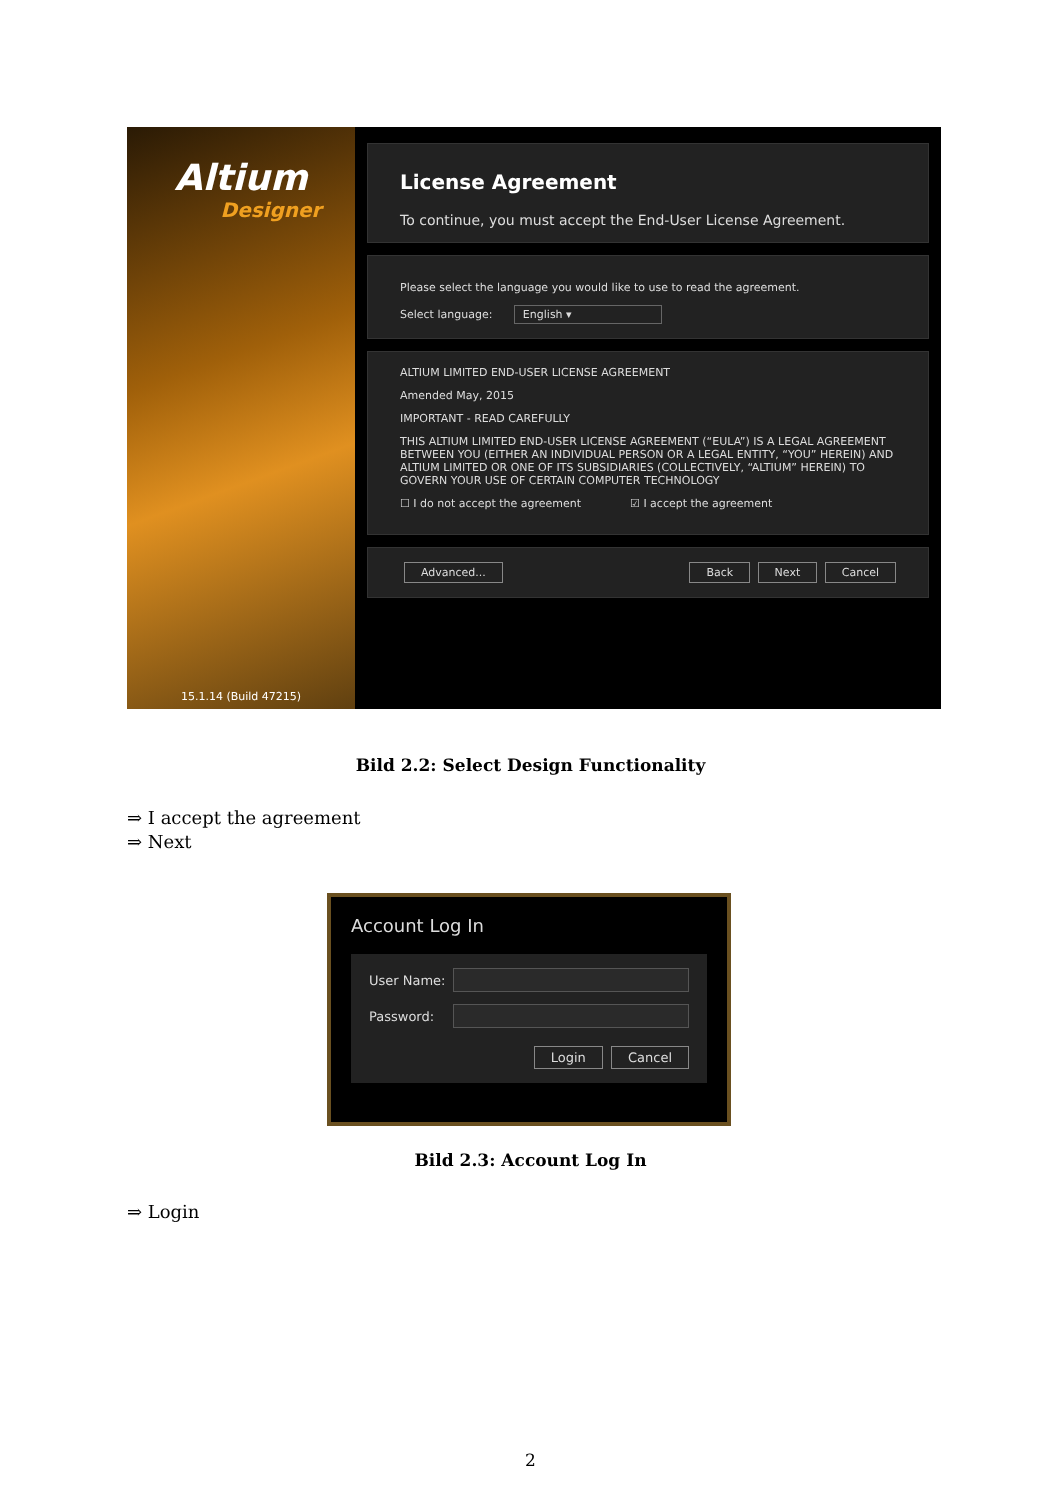Altium
Designer
15.1.14 (Build 47215)
License Agreement
To continue, you must accept the End-User License Agreement.
Please select the language you would like to use to read the agreement.
Select language: English ▾
ALTIUM LIMITED END-USER LICENSE AGREEMENT
Amended May, 2015
IMPORTANT - READ CAREFULLY
THIS ALTIUM LIMITED END-USER LICENSE AGREEMENT (“EULA”) IS A LEGAL AGREEMENT BETWEEN YOU (EITHER AN INDIVIDUAL PERSON OR A LEGAL ENTITY, “YOU” HEREIN) AND ALTIUM LIMITED OR ONE OF ITS SUBSIDIARIES (COLLECTIVELY, “ALTIUM” HEREIN) TO GOVERN YOUR USE OF CERTAIN COMPUTER TECHNOLOGY
☐ I do not accept the agreement ☑ I accept the agreement
Advanced... Back Next Cancel
Bild 2.2: Select Design Functionality
⇒ I accept the agreement
⇒ Next
Account Log In
User Name:
Password:
Login Cancel
Bild 2.3: Account Log In
⇒ Login
2